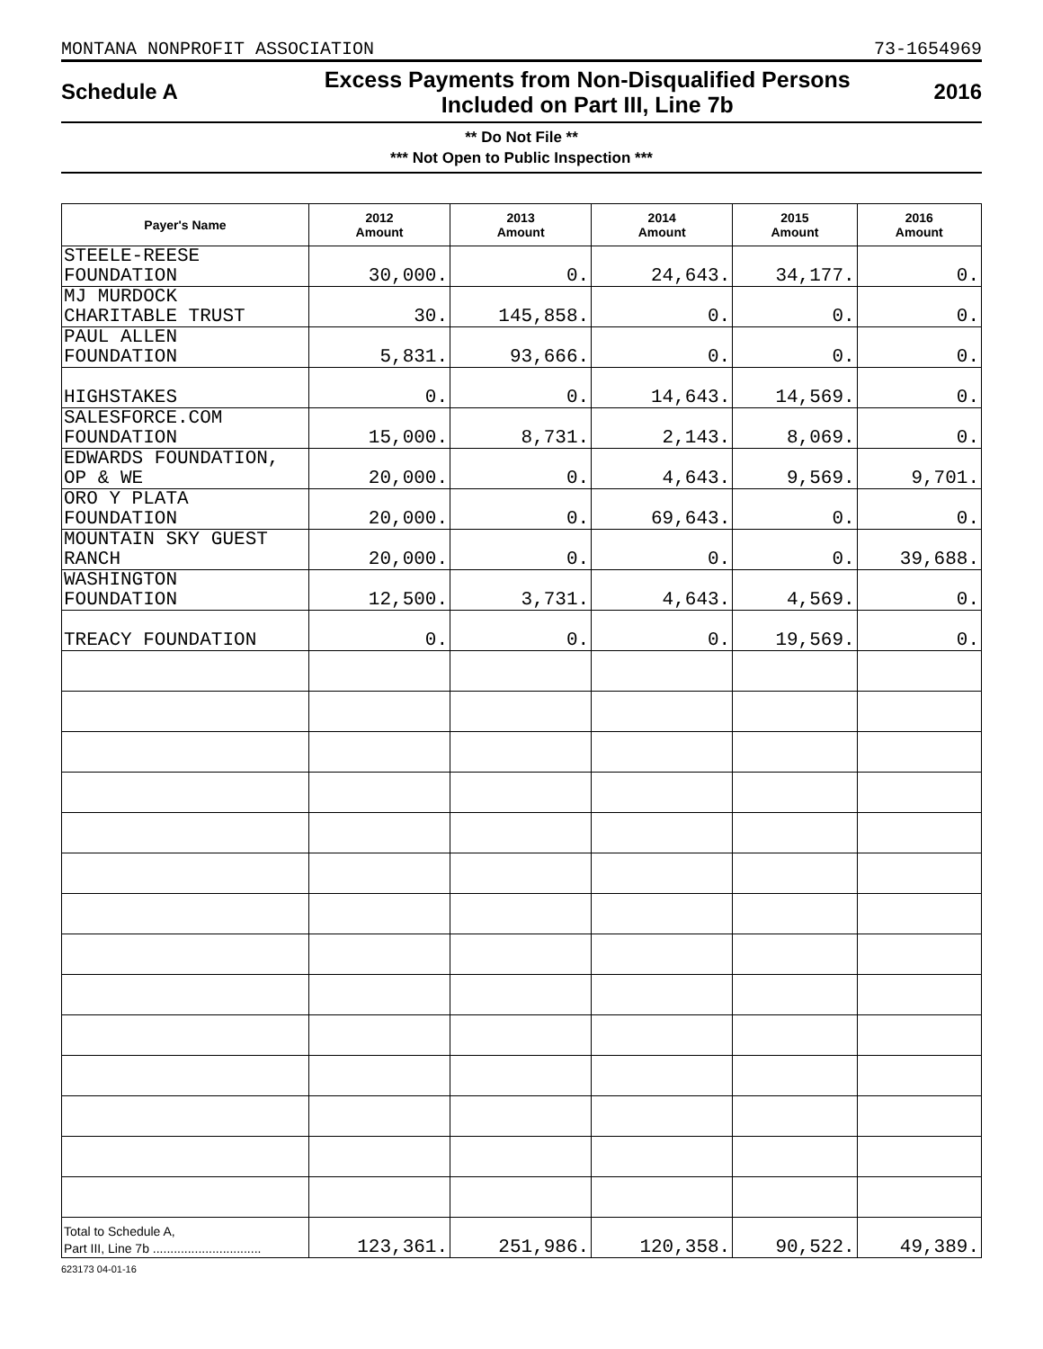MONTANA NONPROFIT ASSOCIATION 73-1654969
Schedule A
Excess Payments from Non-Disqualified Persons
Included on Part III, Line 7b
2016
** Do Not File **
*** Not Open to Public Inspection ***
| Payer's Name | 2012 Amount | 2013 Amount | 2014 Amount | 2015 Amount | 2016 Amount |
| --- | --- | --- | --- | --- | --- |
| STEELE-REESE FOUNDATION | 30,000. | 0. | 24,643. | 34,177. | 0. |
| MJ MURDOCK CHARITABLE TRUST | 30. | 145,858. | 0. | 0. | 0. |
| PAUL ALLEN FOUNDATION | 5,831. | 93,666. | 0. | 0. | 0. |
| HIGHSTAKES | 0. | 0. | 14,643. | 14,569. | 0. |
| SALESFORCE.COM FOUNDATION | 15,000. | 8,731. | 2,143. | 8,069. | 0. |
| EDWARDS FOUNDATION, OP & WE | 20,000. | 0. | 4,643. | 9,569. | 9,701. |
| ORO Y PLATA FOUNDATION | 20,000. | 0. | 69,643. | 0. | 0. |
| MOUNTAIN SKY GUEST RANCH | 20,000. | 0. | 0. | 0. | 39,688. |
| WASHINGTON FOUNDATION | 12,500. | 3,731. | 4,643. | 4,569. | 0. |
| TREACY FOUNDATION | 0. | 0. | 0. | 19,569. | 0. |
| Total to Schedule A, Part III, Line 7b ............................... | 123,361. | 251,986. | 120,358. | 90,522. | 49,389. |
623173 04-01-16